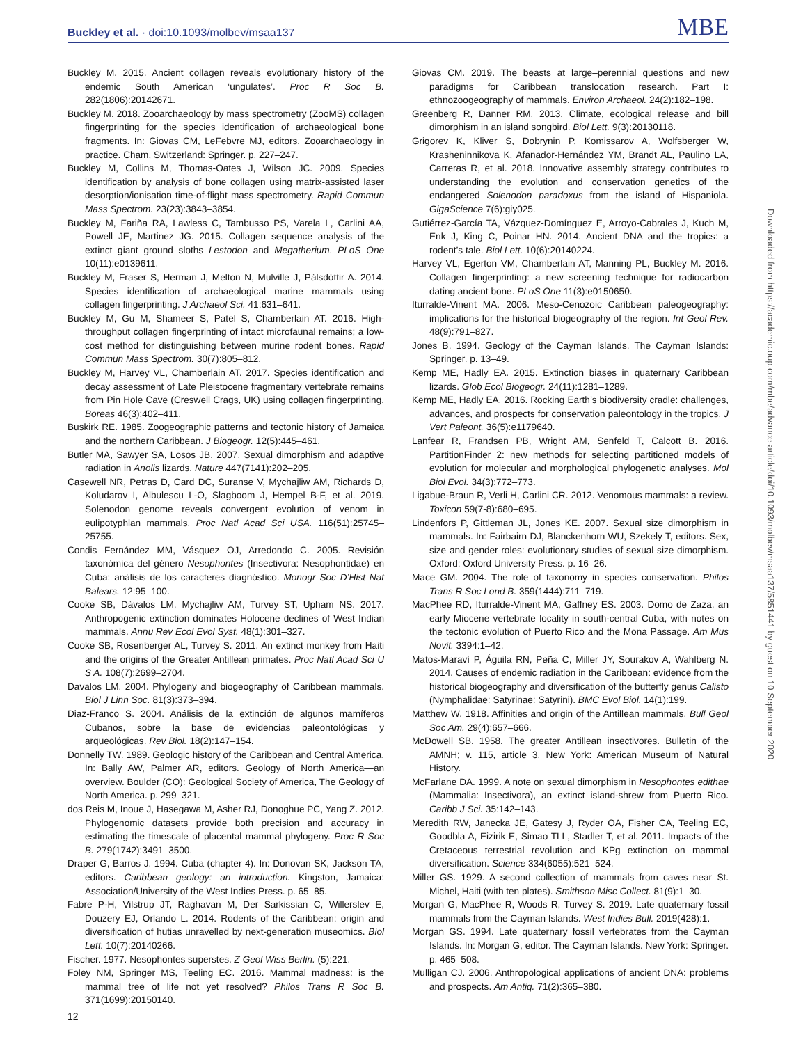Buckley et al. · doi:10.1093/molbev/msaa137 MBE
Buckley M. 2015. Ancient collagen reveals evolutionary history of the endemic South American ‘ungulates’. Proc R Soc B. 282(1806):20142671.
Buckley M. 2018. Zooarchaeology by mass spectrometry (ZooMS) collagen fingerprinting for the species identification of archaeological bone fragments. In: Giovas CM, LeFebvre MJ, editors. Zooarchaeology in practice. Cham, Switzerland: Springer. p. 227–247.
Buckley M, Collins M, Thomas-Oates J, Wilson JC. 2009. Species identification by analysis of bone collagen using matrix-assisted laser desorption/ionisation time-of-flight mass spectrometry. Rapid Commun Mass Spectrom. 23(23):3843–3854.
Buckley M, Fariña RA, Lawless C, Tambusso PS, Varela L, Carlini AA, Powell JE, Martinez JG. 2015. Collagen sequence analysis of the extinct giant ground sloths Lestodon and Megatherium. PLoS One 10(11):e0139611.
Buckley M, Fraser S, Herman J, Melton N, Mulville J, Pálsdóttir A. 2014. Species identification of archaeological marine mammals using collagen fingerprinting. J Archaeol Sci. 41:631–641.
Buckley M, Gu M, Shameer S, Patel S, Chamberlain AT. 2016. High-throughput collagen fingerprinting of intact microfaunal remains; a low-cost method for distinguishing between murine rodent bones. Rapid Commun Mass Spectrom. 30(7):805–812.
Buckley M, Harvey VL, Chamberlain AT. 2017. Species identification and decay assessment of Late Pleistocene fragmentary vertebrate remains from Pin Hole Cave (Creswell Crags, UK) using collagen fingerprinting. Boreas 46(3):402–411.
Buskirk RE. 1985. Zoogeographic patterns and tectonic history of Jamaica and the northern Caribbean. J Biogeogr. 12(5):445–461.
Butler MA, Sawyer SA, Losos JB. 2007. Sexual dimorphism and adaptive radiation in Anolis lizards. Nature 447(7141):202–205.
Casewell NR, Petras D, Card DC, Suranse V, Mychajliw AM, Richards D, Koludarov I, Albulescu L-O, Slagboom J, Hempel B-F, et al. 2019. Solenodon genome reveals convergent evolution of venom in eulipotyphlan mammals. Proc Natl Acad Sci USA. 116(51):25745–25755.
Condis Fernández MM, Vásquez OJ, Arredondo C. 2005. Revisión taxonómica del género Nesophontes (Insectivora: Nesophontidae) en Cuba: análisis de los caracteres diagnóstico. Monogr Soc D’Hist Nat Balears. 12:95–100.
Cooke SB, Dávalos LM, Mychajliw AM, Turvey ST, Upham NS. 2017. Anthropogenic extinction dominates Holocene declines of West Indian mammals. Annu Rev Ecol Evol Syst. 48(1):301–327.
Cooke SB, Rosenberger AL, Turvey S. 2011. An extinct monkey from Haiti and the origins of the Greater Antillean primates. Proc Natl Acad Sci U S A. 108(7):2699–2704.
Davalos LM. 2004. Phylogeny and biogeography of Caribbean mammals. Biol J Linn Soc. 81(3):373–394.
Diaz-Franco S. 2004. Análisis de la extinción de algunos mamíferos Cubanos, sobre la base de evidencias paleontológicas y arqueológicas. Rev Biol. 18(2):147–154.
Donnelly TW. 1989. Geologic history of the Caribbean and Central America. In: Bally AW, Palmer AR, editors. Geology of North America—an overview. Boulder (CO): Geological Society of America, The Geology of North America. p. 299–321.
dos Reis M, Inoue J, Hasegawa M, Asher RJ, Donoghue PC, Yang Z. 2012. Phylogenomic datasets provide both precision and accuracy in estimating the timescale of placental mammal phylogeny. Proc R Soc B. 279(1742):3491–3500.
Draper G, Barros J. 1994. Cuba (chapter 4). In: Donovan SK, Jackson TA, editors. Caribbean geology: an introduction. Kingston, Jamaica: Association/University of the West Indies Press. p. 65–85.
Fabre P-H, Vilstrup JT, Raghavan M, Der Sarkissian C, Willerslev E, Douzery EJ, Orlando L. 2014. Rodents of the Caribbean: origin and diversification of hutias unravelled by next-generation museomics. Biol Lett. 10(7):20140266.
Fischer. 1977. Nesophontes superstes. Z Geol Wiss Berlin. (5):221.
Foley NM, Springer MS, Teeling EC. 2016. Mammal madness: is the mammal tree of life not yet resolved? Philos Trans R Soc B. 371(1699):20150140.
Giovas CM. 2019. The beasts at large–perennial questions and new paradigms for Caribbean translocation research. Part I: ethnozoogeography of mammals. Environ Archaeol. 24(2):182–198.
Greenberg R, Danner RM. 2013. Climate, ecological release and bill dimorphism in an island songbird. Biol Lett. 9(3):20130118.
Grigorev K, Kliver S, Dobrynin P, Komissarov A, Wolfsberger W, Krasheninnikova K, Afanador-Hernández YM, Brandt AL, Paulino LA, Carreras R, et al. 2018. Innovative assembly strategy contributes to understanding the evolution and conservation genetics of the endangered Solenodon paradoxus from the island of Hispaniola. GigaScience 7(6):giy025.
Gutiérrez-García TA, Vázquez-Domínguez E, Arroyo-Cabrales J, Kuch M, Enk J, King C, Poinar HN. 2014. Ancient DNA and the tropics: a rodent’s tale. Biol Lett. 10(6):20140224.
Harvey VL, Egerton VM, Chamberlain AT, Manning PL, Buckley M. 2016. Collagen fingerprinting: a new screening technique for radiocarbon dating ancient bone. PLoS One 11(3):e0150650.
Iturralde-Vinent MA. 2006. Meso-Cenozoic Caribbean paleogeography: implications for the historical biogeography of the region. Int Geol Rev. 48(9):791–827.
Jones B. 1994. Geology of the Cayman Islands. The Cayman Islands: Springer. p. 13–49.
Kemp ME, Hadly EA. 2015. Extinction biases in quaternary Caribbean lizards. Glob Ecol Biogeogr. 24(11):1281–1289.
Kemp ME, Hadly EA. 2016. Rocking Earth’s biodiversity cradle: challenges, advances, and prospects for conservation paleontology in the tropics. J Vert Paleont. 36(5):e1179640.
Lanfear R, Frandsen PB, Wright AM, Senfeld T, Calcott B. 2016. PartitionFinder 2: new methods for selecting partitioned models of evolution for molecular and morphological phylogenetic analyses. Mol Biol Evol. 34(3):772–773.
Ligabue-Braun R, Verli H, Carlini CR. 2012. Venomous mammals: a review. Toxicon 59(7-8):680–695.
Lindenfors P, Gittleman JL, Jones KE. 2007. Sexual size dimorphism in mammals. In: Fairbairn DJ, Blanckenhorn WU, Szekely T, editors. Sex, size and gender roles: evolutionary studies of sexual size dimorphism. Oxford: Oxford University Press. p. 16–26.
Mace GM. 2004. The role of taxonomy in species conservation. Philos Trans R Soc Lond B. 359(1444):711–719.
MacPhee RD, Iturralde-Vinent MA, Gaffney ES. 2003. Domo de Zaza, an early Miocene vertebrate locality in south-central Cuba, with notes on the tectonic evolution of Puerto Rico and the Mona Passage. Am Mus Novit. 3394:1–42.
Matos-Maraví P, Águila RN, Peña C, Miller JY, Sourakov A, Wahlberg N. 2014. Causes of endemic radiation in the Caribbean: evidence from the historical biogeography and diversification of the butterfly genus Calisto (Nymphalidae: Satyrinae: Satyrini). BMC Evol Biol. 14(1):199.
Matthew W. 1918. Affinities and origin of the Antillean mammals. Bull Geol Soc Am. 29(4):657–666.
McDowell SB. 1958. The greater Antillean insectivores. Bulletin of the AMNH; v. 115, article 3. New York: American Museum of Natural History.
McFarlane DA. 1999. A note on sexual dimorphism in Nesophontes edithae (Mammalia: Insectivora), an extinct island-shrew from Puerto Rico. Caribb J Sci. 35:142–143.
Meredith RW, Janecka JE, Gatesy J, Ryder OA, Fisher CA, Teeling EC, Goodbla A, Eizirik E, Simao TLL, Stadler T, et al. 2011. Impacts of the Cretaceous terrestrial revolution and KPg extinction on mammal diversification. Science 334(6055):521–524.
Miller GS. 1929. A second collection of mammals from caves near St. Michel, Haiti (with ten plates). Smithson Misc Collect. 81(9):1–30.
Morgan G, MacPhee R, Woods R, Turvey S. 2019. Late quaternary fossil mammals from the Cayman Islands. West Indies Bull. 2019(428):1.
Morgan GS. 1994. Late quaternary fossil vertebrates from the Cayman Islands. In: Morgan G, editor. The Cayman Islands. New York: Springer. p. 465–508.
Mulligan CJ. 2006. Anthropological applications of ancient DNA: problems and prospects. Am Antiq. 71(2):365–380.
Downloaded from https://academic.oup.com/mbe/advance-article/doi/10.1093/molbev/msaa137/5851441 by guest on 10 September 2020
12